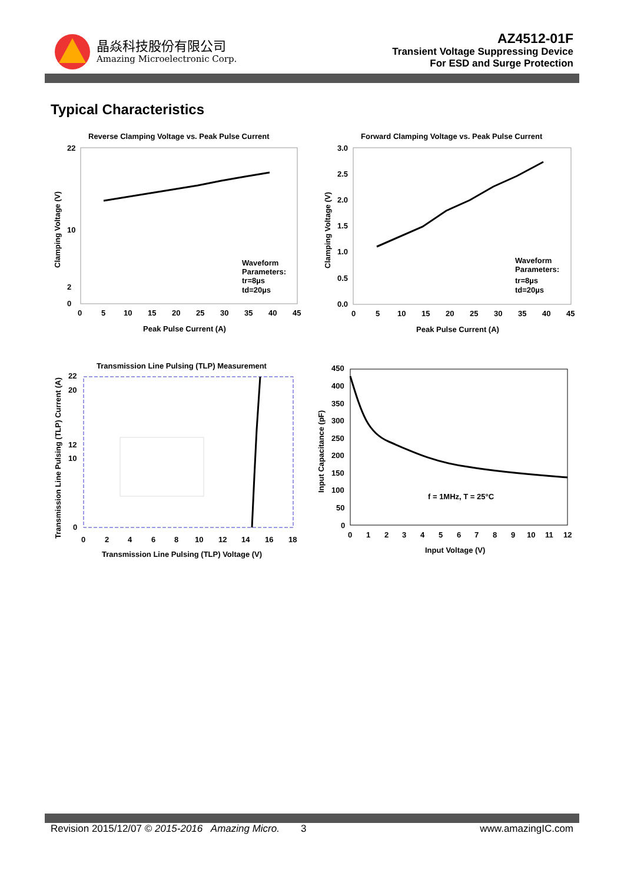晶焱科技股份有限公司
Amazing Microelectronic Corp.
AZ4512-01F
Transient Voltage Suppressing Device
For ESD and Surge Protection
Typical Characteristics
Reverse Clamping Voltage vs. Peak Pulse Current
22
0
2
10
0
5
10
15
20
25
30
35
40
45
Waveform
Parameters:
tr=8µs
td=20µs
Peak Pulse Current (A)
Clamping Voltage (V)
Forward Clamping Voltage vs. Peak Pulse Current
3.0
2.5
2.0
1.5
1.0
0.5
0.0
0
5
10
15
20
25
30
35
40
45
Waveform
Parameters:
tr=8µs
td=20µs
Peak Pulse Current (A)
Clamping Voltage (V)
Transmission Line Pulsing (TLP) Measurement
22
20
12
10
0
0
2
4
6
8
10
12
14
16
18
Transmission Line Pulsing (TLP) Voltage (V)
Transmission Line Pulsing (TLP) Current (A)
f = 1MHz, T = 25°C
450
400
350
300
250
200
150
100
50
0
0
1
2
3
4
5
6
7
8
9
10
11
12
Input Voltage (V)
Input Capacitance (pF)
Revision 2015/12/07 © 2015-2016 Amazing Micro. 3 www.amazingIC.com